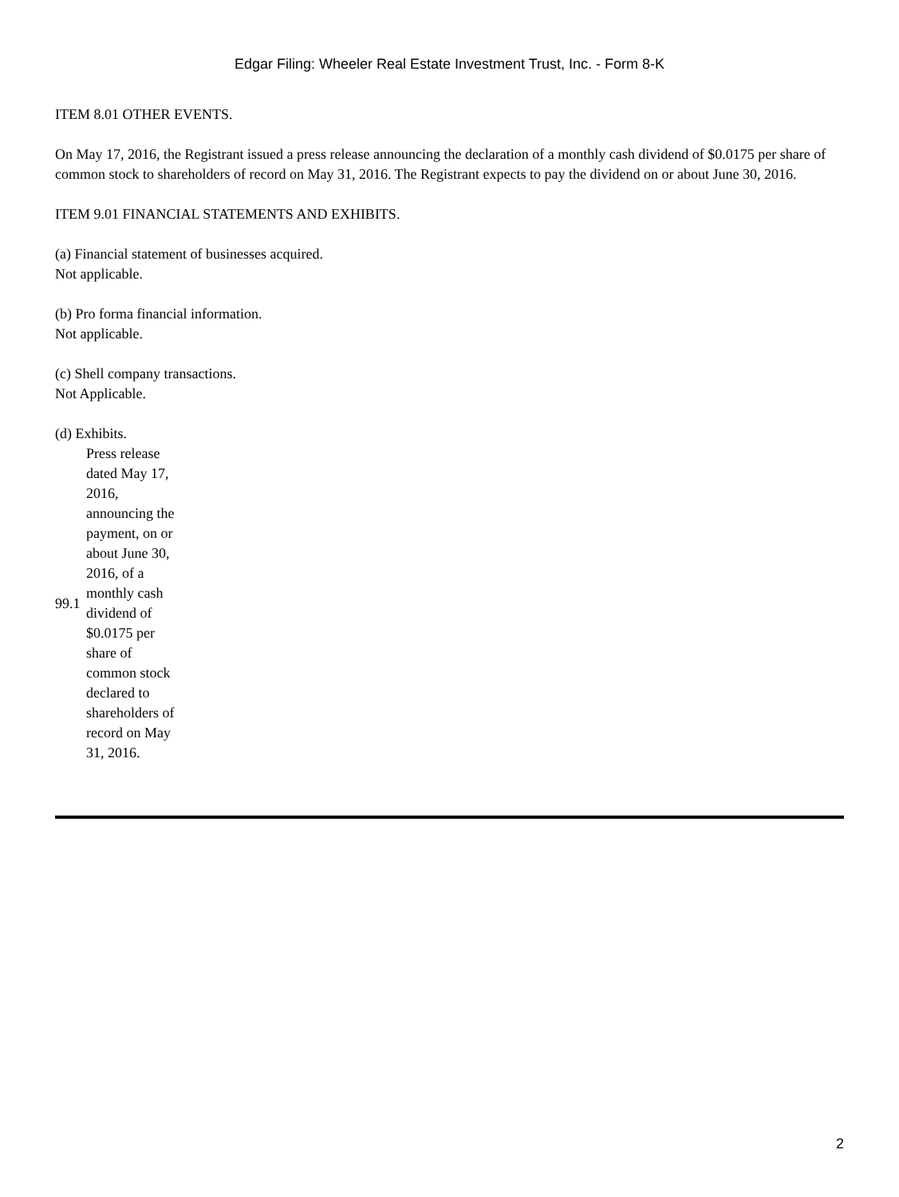Edgar Filing: Wheeler Real Estate Investment Trust, Inc. - Form 8-K
ITEM 8.01 OTHER EVENTS.
On May 17, 2016, the Registrant issued a press release announcing the declaration of a monthly cash dividend of $0.0175 per share of common stock to shareholders of record on May 31, 2016. The Registrant expects to pay the dividend on or about June 30, 2016.
ITEM 9.01 FINANCIAL STATEMENTS AND EXHIBITS.
(a) Financial statement of businesses acquired.
Not applicable.
(b) Pro forma financial information.
Not applicable.
(c) Shell company transactions.
Not Applicable.
(d) Exhibits.
| 99.1 | Press release dated May 17, 2016, announcing the payment, on or about June 30, 2016, of a monthly cash dividend of $0.0175 per share of common stock declared to shareholders of record on May 31, 2016. |
2